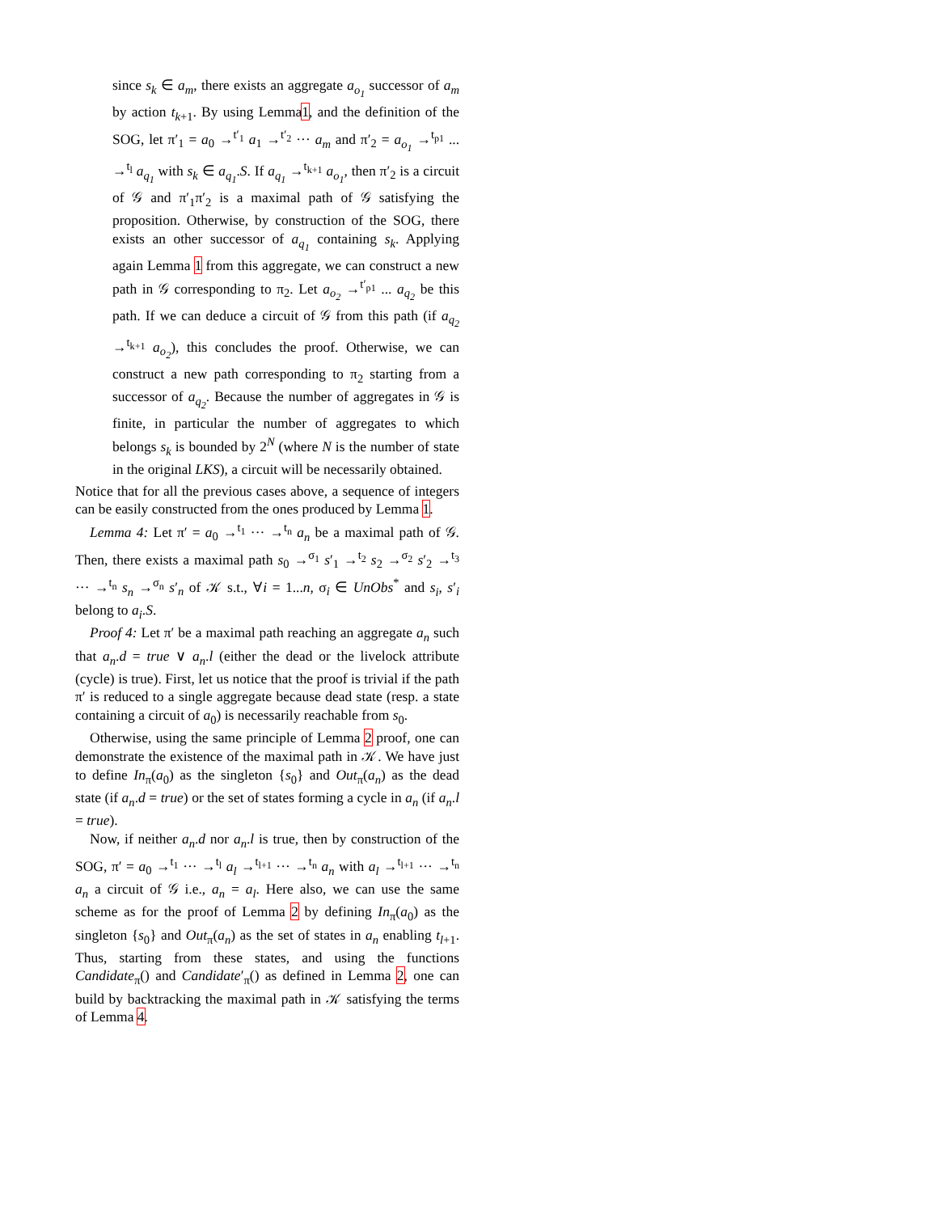since s<sub>k</sub> ∈ a<sub>m</sub>, there exists an aggregate a<sub>o<sub>1</sub></sub> successor of a<sub>m</sub> by action t<sub>k+1</sub>. By using Lemma1, and the definition of the SOG, let π′<sub>1</sub> = a<sub>0</sub> →<sup>t′<sub>1</sub></sup> a<sub>1</sub> →<sup>t′<sub>2</sub></sup> ··· a<sub>m</sub> and π′<sub>2</sub> = a<sub>o<sub>1</sub></sub> →<sup>t<sub>p1</sub></sup> ... →<sup>t<sub>l</sub></sup> a<sub>q<sub>1</sub></sub> with s<sub>k</sub> ∈ a<sub>q<sub>1</sub></sub>.S. If a<sub>q<sub>1</sub></sub> →<sup>t<sub>k+1</sub></sup> a<sub>o<sub>1</sub></sub>, then π′<sub>2</sub> is a circuit of 𝒢 and π′<sub>1</sub>π′<sub>2</sub> is a maximal path of 𝒢 satisfying the proposition. Otherwise, by construction of the SOG, there exists an other successor of a<sub>q<sub>1</sub></sub> containing s<sub>k</sub>. Applying again Lemma 1 from this aggregate, we can construct a new path in 𝒢 corresponding to π<sub>2</sub>. Let a<sub>o<sub>2</sub></sub> →<sup>t′<sub>p1</sub></sup> ... a<sub>q<sub>2</sub></sub> be this path. If we can deduce a circuit of 𝒢 from this path (if a<sub>q<sub>2</sub></sub> →<sup>t<sub>k+1</sub></sup> a<sub>o<sub>2</sub></sub>), this concludes the proof. Otherwise, we can construct a new path corresponding to π<sub>2</sub> starting from a successor of a<sub>q<sub>2</sub></sub>. Because the number of aggregates in 𝒢 is finite, in particular the number of aggregates to which belongs s<sub>k</sub> is bounded by 2<sup>N</sup> (where N is the number of state in the original LKS), a circuit will be necessarily obtained.
Notice that for all the previous cases above, a sequence of integers can be easily constructed from the ones produced by Lemma 1.
Lemma 4: Let π′ = a<sub>0</sub> →<sup>t<sub>1</sub></sup> ··· →<sup>t<sub>n</sub></sup> a<sub>n</sub> be a maximal path of 𝒢. Then, there exists a maximal path s<sub>0</sub> →<sup>σ<sub>1</sub></sup> s′<sub>1</sub> →<sup>t<sub>2</sub></sup> s<sub>2</sub> →<sup>σ<sub>2</sub></sup> s′<sub>2</sub> →<sup>t<sub>3</sub></sup> ··· →<sup>t<sub>n</sub></sup> s<sub>n</sub> →<sup>σ<sub>n</sub></sup> s′<sub>n</sub> of 𝒦 s.t., ∀i = 1...n, σ<sub>i</sub> ∈ UnObs<sup>*</sup> and s<sub>i</sub>, s′<sub>i</sub> belong to a<sub>i</sub>.S.
Proof 4: Let π′ be a maximal path reaching an aggregate a<sub>n</sub> such that a<sub>n</sub>.d = true ∨ a<sub>n</sub>.l (either the dead or the livelock attribute (cycle) is true). First, let us notice that the proof is trivial if the path π′ is reduced to a single aggregate because dead state (resp. a state containing a circuit of a<sub>0</sub>) is necessarily reachable from s<sub>0</sub>.
Otherwise, using the same principle of Lemma 2 proof, one can demonstrate the existence of the maximal path in 𝒦. We have just to define In<sub>π</sub>(a<sub>0</sub>) as the singleton {s<sub>0</sub>} and Out<sub>π</sub>(a<sub>n</sub>) as the dead state (if a<sub>n</sub>.d = true) or the set of states forming a cycle in a<sub>n</sub> (if a<sub>n</sub>.l = true).
Now, if neither a<sub>n</sub>.d nor a<sub>n</sub>.l is true, then by construction of the SOG, π′ = a<sub>0</sub> →<sup>t<sub>1</sub></sup> ··· →<sup>t<sub>l</sub></sup> a<sub>l</sub> →<sup>t<sub>l+1</sub></sup> ··· →<sup>t<sub>n</sub></sup> a<sub>n</sub> with a<sub>l</sub> →<sup>t<sub>l+1</sub></sup> ··· →<sup>t<sub>n</sub></sup> a<sub>n</sub> a circuit of 𝒢 i.e., a<sub>n</sub> = a<sub>l</sub>. Here also, we can use the same scheme as for the proof of Lemma 2 by defining In<sub>π</sub>(a<sub>0</sub>) as the singleton {s<sub>0</sub>} and Out<sub>π</sub>(a<sub>n</sub>) as the set of states in a<sub>n</sub> enabling t<sub>l+1</sub>. Thus, starting from these states, and using the functions Candidate<sub>π</sub>() and Candidate′<sub>π</sub>() as defined in Lemma 2, one can build by backtracking the maximal path in 𝒦 satisfying the terms of Lemma 4.